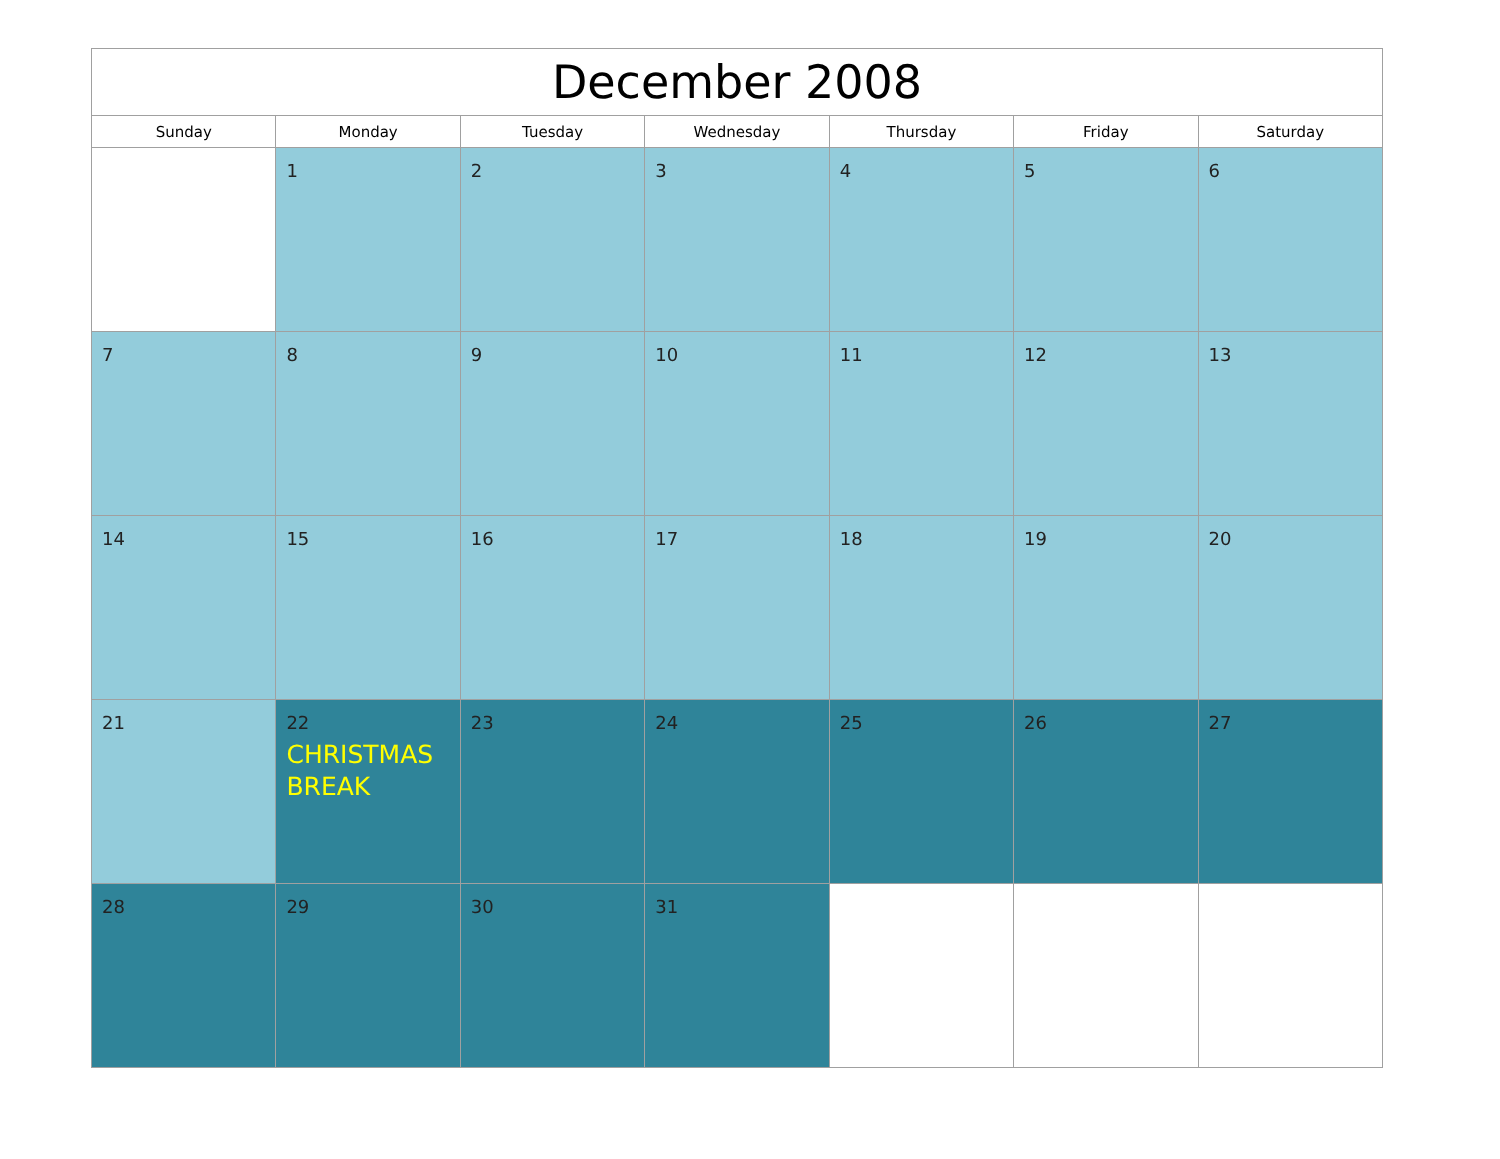| December 2008 | | | | | | |
| --- | --- | --- | --- | --- | --- | --- |
| Sunday | Monday | Tuesday | Wednesday | Thursday | Friday | Saturday |
| | 1 | 2 | 3 | 4 | 5 | 6 |
| 7 | 8 | 9 | 10 | 11 | 12 | 13 |
| 14 | 15 | 16 | 17 | 18 | 19 | 20 |
| 21 | 22 CHRISTMAS BREAK | 23 | 24 | 25 | 26 | 27 |
| 28 | 29 | 30 | 31 | | | |